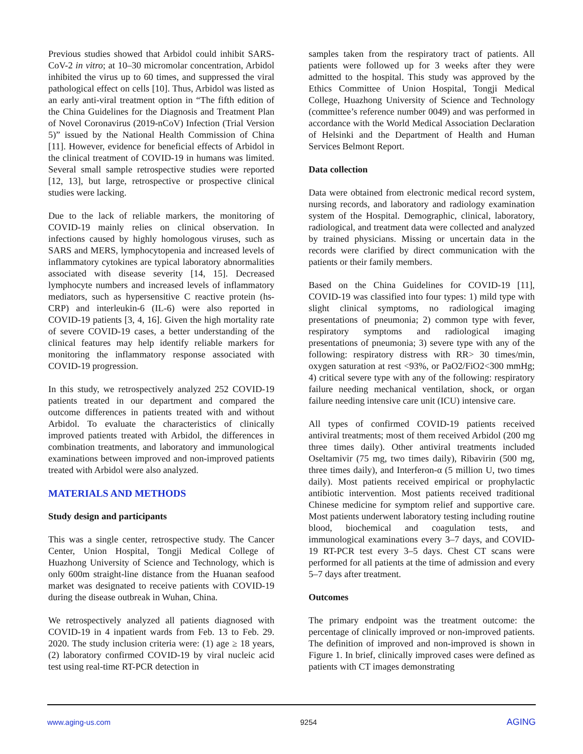Previous studies showed that Arbidol could inhibit SARS-CoV-2 in vitro; at 10–30 micromolar concentration, Arbidol inhibited the virus up to 60 times, and suppressed the viral pathological effect on cells [10]. Thus, Arbidol was listed as an early anti-viral treatment option in “The fifth edition of the China Guidelines for the Diagnosis and Treatment Plan of Novel Coronavirus (2019-nCoV) Infection (Trial Version 5)” issued by the National Health Commission of China [11]. However, evidence for beneficial effects of Arbidol in the clinical treatment of COVID-19 in humans was limited. Several small sample retrospective studies were reported [12, 13], but large, retrospective or prospective clinical studies were lacking.
Due to the lack of reliable markers, the monitoring of COVID-19 mainly relies on clinical observation. In infections caused by highly homologous viruses, such as SARS and MERS, lymphocytopenia and increased levels of inflammatory cytokines are typical laboratory abnormalities associated with disease severity [14, 15]. Decreased lymphocyte numbers and increased levels of inflammatory mediators, such as hypersensitive C reactive protein (hs-CRP) and interleukin-6 (IL-6) were also reported in COVID-19 patients [3, 4, 16]. Given the high mortality rate of severe COVID-19 cases, a better understanding of the clinical features may help identify reliable markers for monitoring the inflammatory response associated with COVID-19 progression.
In this study, we retrospectively analyzed 252 COVID-19 patients treated in our department and compared the outcome differences in patients treated with and without Arbidol. To evaluate the characteristics of clinically improved patients treated with Arbidol, the differences in combination treatments, and laboratory and immunological examinations between improved and non-improved patients treated with Arbidol were also analyzed.
MATERIALS AND METHODS
Study design and participants
This was a single center, retrospective study. The Cancer Center, Union Hospital, Tongji Medical College of Huazhong University of Science and Technology, which is only 600m straight-line distance from the Huanan seafood market was designated to receive patients with COVID-19 during the disease outbreak in Wuhan, China.
We retrospectively analyzed all patients diagnosed with COVID-19 in 4 inpatient wards from Feb. 13 to Feb. 29. 2020. The study inclusion criteria were: (1) age ≥ 18 years, (2) laboratory confirmed COVID-19 by viral nucleic acid test using real-time RT-PCR detection in
samples taken from the respiratory tract of patients. All patients were followed up for 3 weeks after they were admitted to the hospital. This study was approved by the Ethics Committee of Union Hospital, Tongji Medical College, Huazhong University of Science and Technology (committee’s reference number 0049) and was performed in accordance with the World Medical Association Declaration of Helsinki and the Department of Health and Human Services Belmont Report.
Data collection
Data were obtained from electronic medical record system, nursing records, and laboratory and radiology examination system of the Hospital. Demographic, clinical, laboratory, radiological, and treatment data were collected and analyzed by trained physicians. Missing or uncertain data in the records were clarified by direct communication with the patients or their family members.
Based on the China Guidelines for COVID-19 [11], COVID-19 was classified into four types: 1) mild type with slight clinical symptoms, no radiological imaging presentations of pneumonia; 2) common type with fever, respiratory symptoms and radiological imaging presentations of pneumonia; 3) severe type with any of the following: respiratory distress with RR> 30 times/min, oxygen saturation at rest <93%, or PaO2/FiO2<300 mmHg; 4) critical severe type with any of the following: respiratory failure needing mechanical ventilation, shock, or organ failure needing intensive care unit (ICU) intensive care.
All types of confirmed COVID-19 patients received antiviral treatments; most of them received Arbidol (200 mg three times daily). Other antiviral treatments included Oseltamivir (75 mg, two times daily), Ribavirin (500 mg, three times daily), and Interferon-α (5 million U, two times daily). Most patients received empirical or prophylactic antibiotic intervention. Most patients received traditional Chinese medicine for symptom relief and supportive care. Most patients underwent laboratory testing including routine blood, biochemical and coagulation tests, and immunological examinations every 3–7 days, and COVID-19 RT-PCR test every 3–5 days. Chest CT scans were performed for all patients at the time of admission and every 5–7 days after treatment.
Outcomes
The primary endpoint was the treatment outcome: the percentage of clinically improved or non-improved patients. The definition of improved and non-improved is shown in Figure 1. In brief, clinically improved cases were defined as patients with CT images demonstrating
www.aging-us.com 9254 AGING